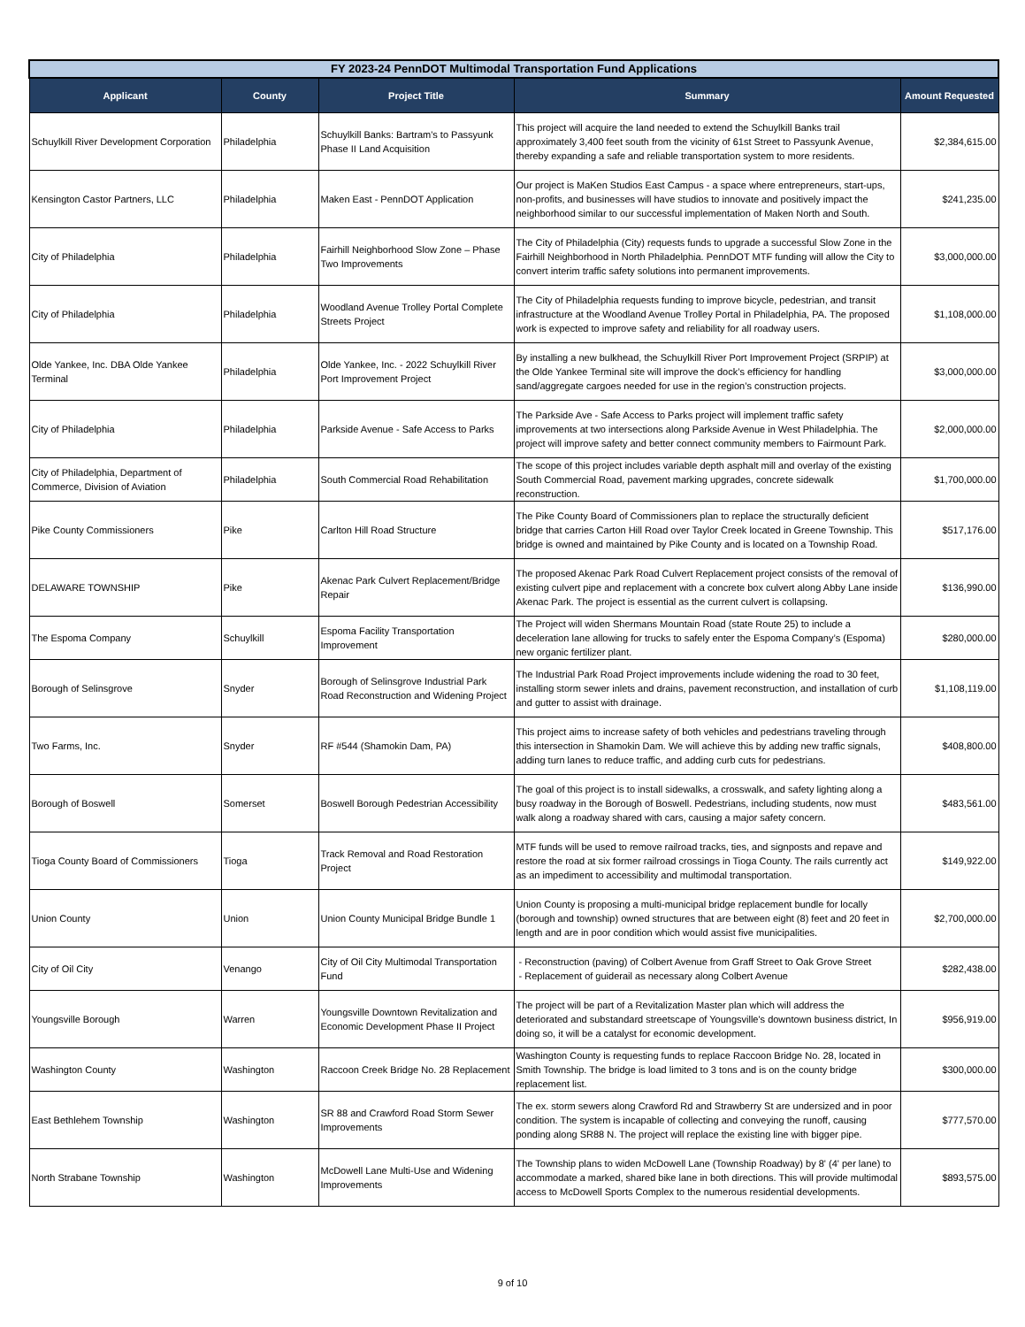| FY 2023-24 PennDOT Multimodal Transportation Fund Applications | | | | |
| Applicant | County | Project Title | Summary | Amount Requested |
| Schuylkill River Development Corporation | Philadelphia | Schuylkill Banks: Bartram's to Passyunk Phase II Land Acquisition | This project will acquire the land needed to extend the Schuylkill Banks trail approximately 3,400 feet south from the vicinity of 61st Street to Passyunk Avenue, thereby expanding a safe and reliable transportation system to more residents. | $2,384,615.00 |
| Kensington Castor Partners, LLC | Philadelphia | Maken East - PennDOT Application | Our project is MaKen Studios East Campus - a space where entrepreneurs, start-ups, non-profits, and businesses will have studios to innovate and positively impact the neighborhood similar to our successful implementation of Maken North and South. | $241,235.00 |
| City of Philadelphia | Philadelphia | Fairhill Neighborhood Slow Zone – Phase Two Improvements | The City of Philadelphia (City) requests funds to upgrade a successful Slow Zone in the Fairhill Neighborhood in North Philadelphia. PennDOT MTF funding will allow the City to convert interim traffic safety solutions into permanent improvements. | $3,000,000.00 |
| City of Philadelphia | Philadelphia | Woodland Avenue Trolley Portal Complete Streets Project | The City of Philadelphia requests funding to improve bicycle, pedestrian, and transit infrastructure at the Woodland Avenue Trolley Portal in Philadelphia, PA. The proposed work is expected to improve safety and reliability for all roadway users. | $1,108,000.00 |
| Olde Yankee, Inc. DBA Olde Yankee Terminal | Philadelphia | Olde Yankee, Inc. - 2022 Schuylkill River Port Improvement Project | By installing a new bulkhead, the Schuylkill River Port Improvement Project (SRPIP) at the Olde Yankee Terminal site will improve the dock’s efficiency for handling sand/aggregate cargoes needed for use in the region’s construction projects. | $3,000,000.00 |
| City of Philadelphia | Philadelphia | Parkside Avenue - Safe Access to Parks | The Parkside Ave - Safe Access to Parks project will implement traffic safety improvements at two intersections along Parkside Avenue in West Philadelphia. The project will improve safety and better connect community members to Fairmount Park. | $2,000,000.00 |
| City of Philadelphia, Department of Commerce, Division of Aviation | Philadelphia | South Commercial Road Rehabilitation | The scope of this project includes variable depth asphalt mill and overlay of the existing South Commercial Road, pavement marking upgrades, concrete sidewalk reconstruction. | $1,700,000.00 |
| Pike County Commissioners | Pike | Carlton Hill Road Structure | The Pike County Board of Commissioners plan to replace the structurally deficient bridge that carries Carton Hill Road over Taylor Creek located in Greene Township. This bridge is owned and maintained by Pike County and is located on a Township Road. | $517,176.00 |
| DELAWARE TOWNSHIP | Pike | Akenac Park Culvert Replacement/Bridge Repair | The proposed Akenac Park Road Culvert Replacement project consists of the removal of existing culvert pipe and replacement with a concrete box culvert along Abby Lane inside Akenac Park. The project is essential as the current culvert is collapsing. | $136,990.00 |
| The Espoma Company | Schuylkill | Espoma Facility Transportation Improvement | The Project will widen Shermans Mountain Road (state Route 25) to include a deceleration lane allowing for trucks to safely enter the Espoma Company’s (Espoma) new organic fertilizer plant. | $280,000.00 |
| Borough of Selinsgrove | Snyder | Borough of Selinsgrove Industrial Park Road Reconstruction and Widening Project | The Industrial Park Road Project improvements include widening the road to 30 feet, installing storm sewer inlets and drains, pavement reconstruction, and installation of curb and gutter to assist with drainage. | $1,108,119.00 |
| Two Farms, Inc. | Snyder | RF #544 (Shamokin Dam, PA) | This project aims to increase safety of both vehicles and pedestrians traveling through this intersection in Shamokin Dam. We will achieve this by adding new traffic signals, adding turn lanes to reduce traffic, and adding curb cuts for pedestrians. | $408,800.00 |
| Borough of Boswell | Somerset | Boswell Borough Pedestrian Accessibility | The goal of this project is to install sidewalks, a crosswalk, and safety lighting along a busy roadway in the Borough of Boswell. Pedestrians, including students, now must walk along a roadway shared with cars, causing a major safety concern. | $483,561.00 |
| Tioga County Board of Commissioners | Tioga | Track Removal and Road Restoration Project | MTF funds will be used to remove railroad tracks, ties, and signposts and repave and restore the road at six former railroad crossings in Tioga County. The rails currently act as an impediment to accessibility and multimodal transportation. | $149,922.00 |
| Union County | Union | Union County Municipal Bridge Bundle 1 | Union County is proposing a multi-municipal bridge replacement bundle for locally (borough and township) owned structures that are between eight (8) feet and 20 feet in length and are in poor condition which would assist five municipalities. | $2,700,000.00 |
| City of Oil City | Venango | City of Oil City Multimodal Transportation Fund | - Reconstruction (paving) of Colbert Avenue from Graff Street to Oak Grove Street - Replacement of guiderail as necessary along Colbert Avenue | $282,438.00 |
| Youngsville Borough | Warren | Youngsville Downtown Revitalization and Economic Development Phase II Project | The project will be part of a Revitalization Master plan which will address the deteriorated and substandard streetscape of Youngsville's downtown business district, In doing so, it will be a catalyst for economic development. | $956,919.00 |
| Washington County | Washington | Raccoon Creek Bridge No. 28 Replacement | Washington County is requesting funds to replace Raccoon Bridge No. 28, located in Smith Township. The bridge is load limited to 3 tons and is on the county bridge replacement list. | $300,000.00 |
| East Bethlehem Township | Washington | SR 88 and Crawford Road Storm Sewer Improvements | The ex. storm sewers along Crawford Rd and Strawberry St are undersized and in poor condition. The system is incapable of collecting and conveying the runoff, causing ponding along SR88 N. The project will replace the existing line with bigger pipe. | $777,570.00 |
| North Strabane Township | Washington | McDowell Lane Multi-Use and Widening Improvements | The Township plans to widen McDowell Lane (Township Roadway) by 8' (4' per lane) to accommodate a marked, shared bike lane in both directions. This will provide multimodal access to McDowell Sports Complex to the numerous residential developments. | $893,575.00 |
9 of 10